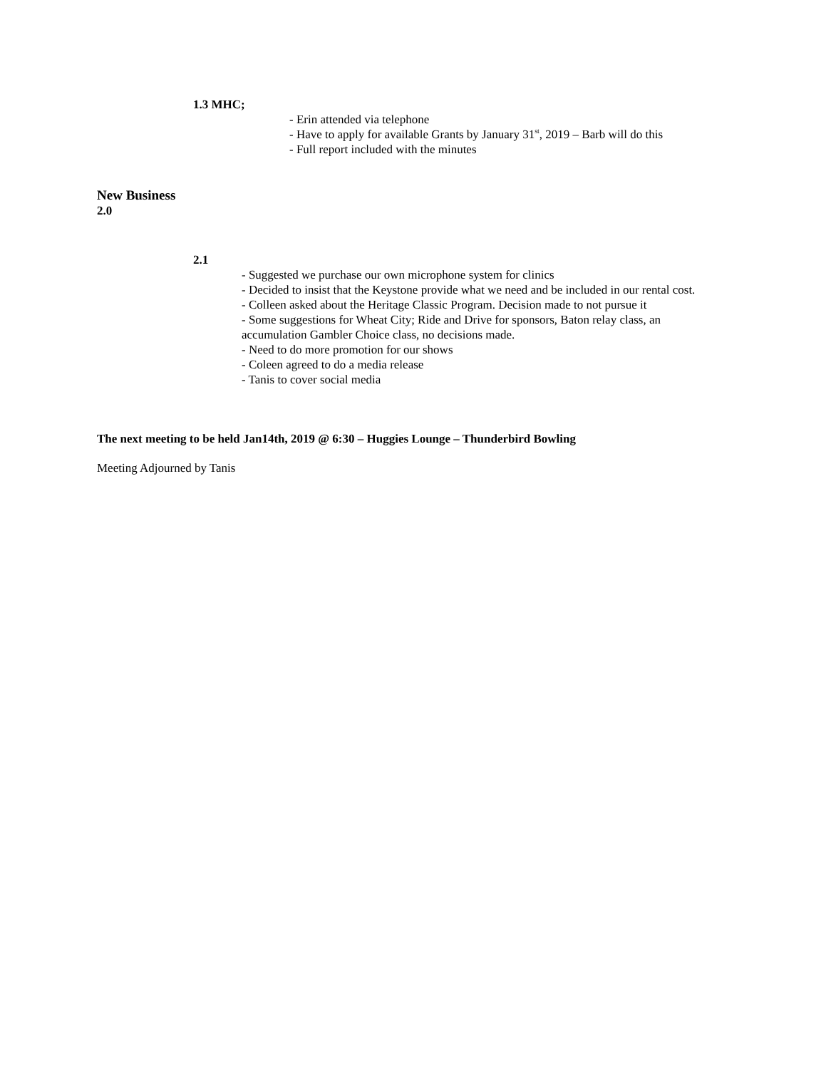1.3 MHC;
- Erin attended via telephone
- Have to apply for available Grants by January 31<sup>st</sup>, 2019 – Barb will do this
- Full report included with the minutes
New Business
2.0
2.1
- Suggested we purchase our own microphone system for clinics
- Decided to insist that the Keystone provide what we need and be included in our rental cost.
- Colleen asked about the Heritage Classic Program. Decision made to not pursue it
- Some suggestions for Wheat City; Ride and Drive for sponsors, Baton relay class, an accumulation Gambler Choice class, no decisions made.
- Need to do more promotion for our shows
- Coleen agreed to do a media release
- Tanis to cover social media
The next meeting to be held Jan14th, 2019 @ 6:30 – Huggies Lounge – Thunderbird Bowling
Meeting Adjourned by Tanis